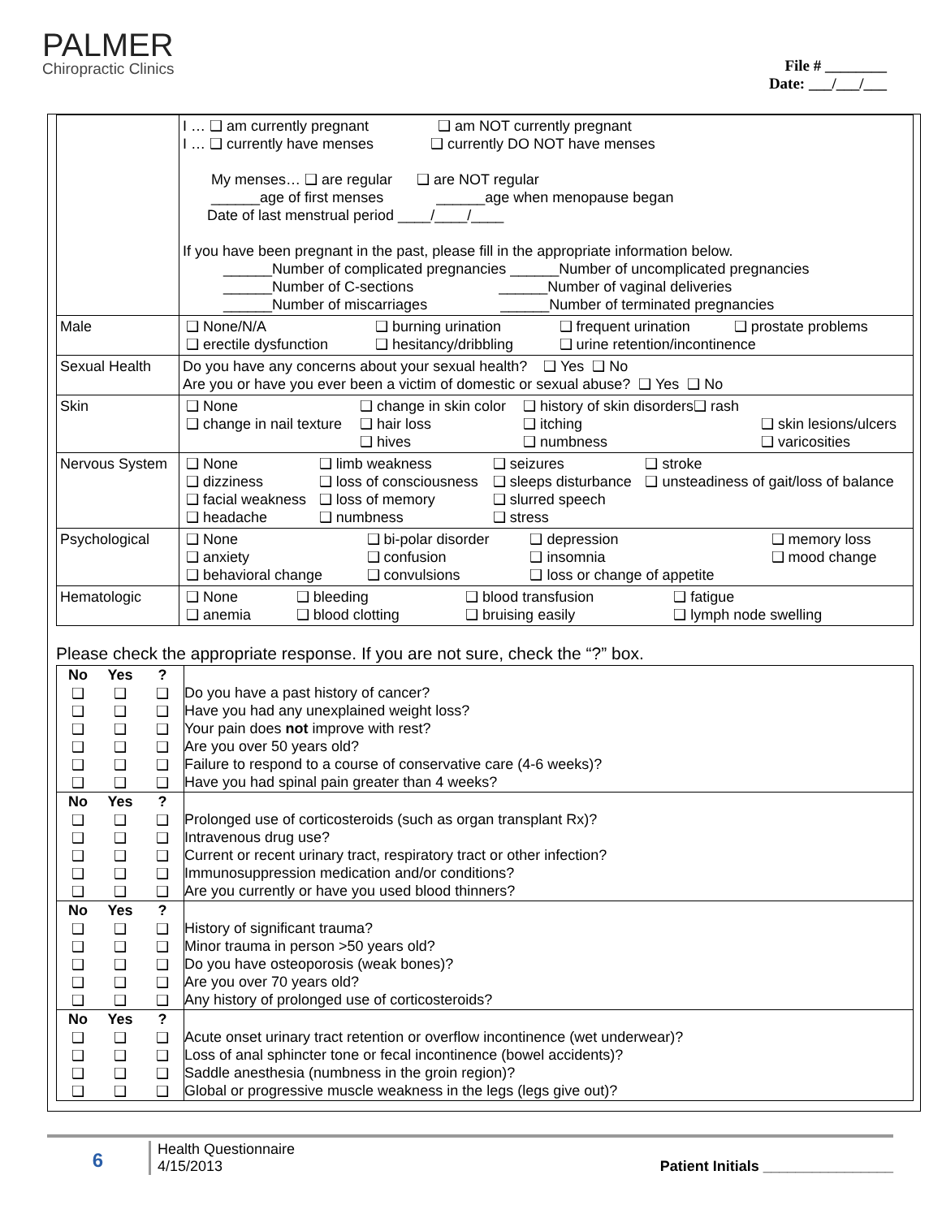PALMER
Chiropractic Clinics
File # ________
Date: ___/___/___
| | I … ❑ am currently pregnant ❑ am NOT currently pregnant I … ❑ currently have menses ❑ currently DO NOT have menses My menses… ❑ are regular ❑ are NOT regular ______age of first menses ______age when menopause began Date of last menstrual period ____/____/____ If you have been pregnant in the past, please fill in the appropriate information below. ______Number of complicated pregnancies ______Number of uncomplicated pregnancies ______Number of C-sections ______Number of vaginal deliveries ______Number of miscarriages ______Number of terminated pregnancies |
| Male | / ❑ None/N/A / ❑ burning urination / ❑ frequent urination / ❑ prostate problems / / ❑ erectile dysfunction / ❑ hesitancy/dribbling / ❑ urine retention/incontinence / / |
| Sexual Health | Do you have any concerns about your sexual health? ❑ Yes ❑ No Are you or have you ever been a victim of domestic or sexual abuse? ❑ Yes ❑ No |
| Skin | / ❑ None / ❑ change in skin color / ❑ history of skin disorders❑ rash / / / ❑ change in nail texture / ❑ hair loss ❑ hives / ❑ itching ❑ numbness / ❑ skin lesions/ulcers ❑ varicosities / |
| Nervous System | / ❑ None ❑ dizziness ❑ facial weakness ❑ headache / ❑ limb weakness ❑ loss of consciousness ❑ loss of memory ❑ numbness / ❑ seizures ❑ sleeps disturbance ❑ slurred speech ❑ stress / ❑ stroke ❑ unsteadiness of gait/loss of balance / |
| Psychological | / ❑ None ❑ anxiety ❑ behavioral change / ❑ bi-polar disorder ❑ confusion ❑ convulsions / ❑ depression ❑ insomnia ❑ loss or change of appetite / ❑ memory loss ❑ mood change / |
| Hematologic | / ❑ None ❑ anemia / ❑ bleeding ❑ blood clotting / ❑ blood transfusion ❑ bruising easily / ❑ fatigue ❑ lymph node swelling / |
Please check the appropriate response. If you are not sure, check the “?” box.
| No | Yes | ? | Do you have a past history of cancer? Have you had any unexplained weight loss? Your pain does not improve with rest? Are you over 50 years old? Failure to respond to a course of conservative care (4-6 weeks)? Have you had spinal pain greater than 4 weeks? |
| ❑ | ❑ | ❑ | |
| ❑ | ❑ | ❑ | |
| ❑ | ❑ | ❑ | |
| ❑ | ❑ | ❑ | |
| ❑ | ❑ | ❑ | |
| ❑ | ❑ | ❑ | |
| No | Yes | ? | Prolonged use of corticosteroids (such as organ transplant Rx)? Intravenous drug use? Current or recent urinary tract, respiratory tract or other infection? Immunosuppression medication and/or conditions? Are you currently or have you used blood thinners? |
| ❑ | ❑ | ❑ | |
| ❑ | ❑ | ❑ | |
| ❑ | ❑ | ❑ | |
| ❑ | ❑ | ❑ | |
| ❑ | ❑ | ❑ | |
| No | Yes | ? | History of significant trauma? Minor trauma in person >50 years old? Do you have osteoporosis (weak bones)? Are you over 70 years old? Any history of prolonged use of corticosteroids? |
| ❑ | ❑ | ❑ | |
| ❑ | ❑ | ❑ | |
| ❑ | ❑ | ❑ | |
| ❑ | ❑ | ❑ | |
| ❑ | ❑ | ❑ | |
| No | Yes | ? | Acute onset urinary tract retention or overflow incontinence (wet underwear)? Loss of anal sphincter tone or fecal incontinence (bowel accidents)? Saddle anesthesia (numbness in the groin region)? Global or progressive muscle weakness in the legs (legs give out)? |
| ❑ | ❑ | ❑ | |
| ❑ | ❑ | ❑ | |
| ❑ | ❑ | ❑ | |
| ❑ | ❑ | ❑ | |
6
Health Questionnaire
4/15/2013 Patient Initials ________________